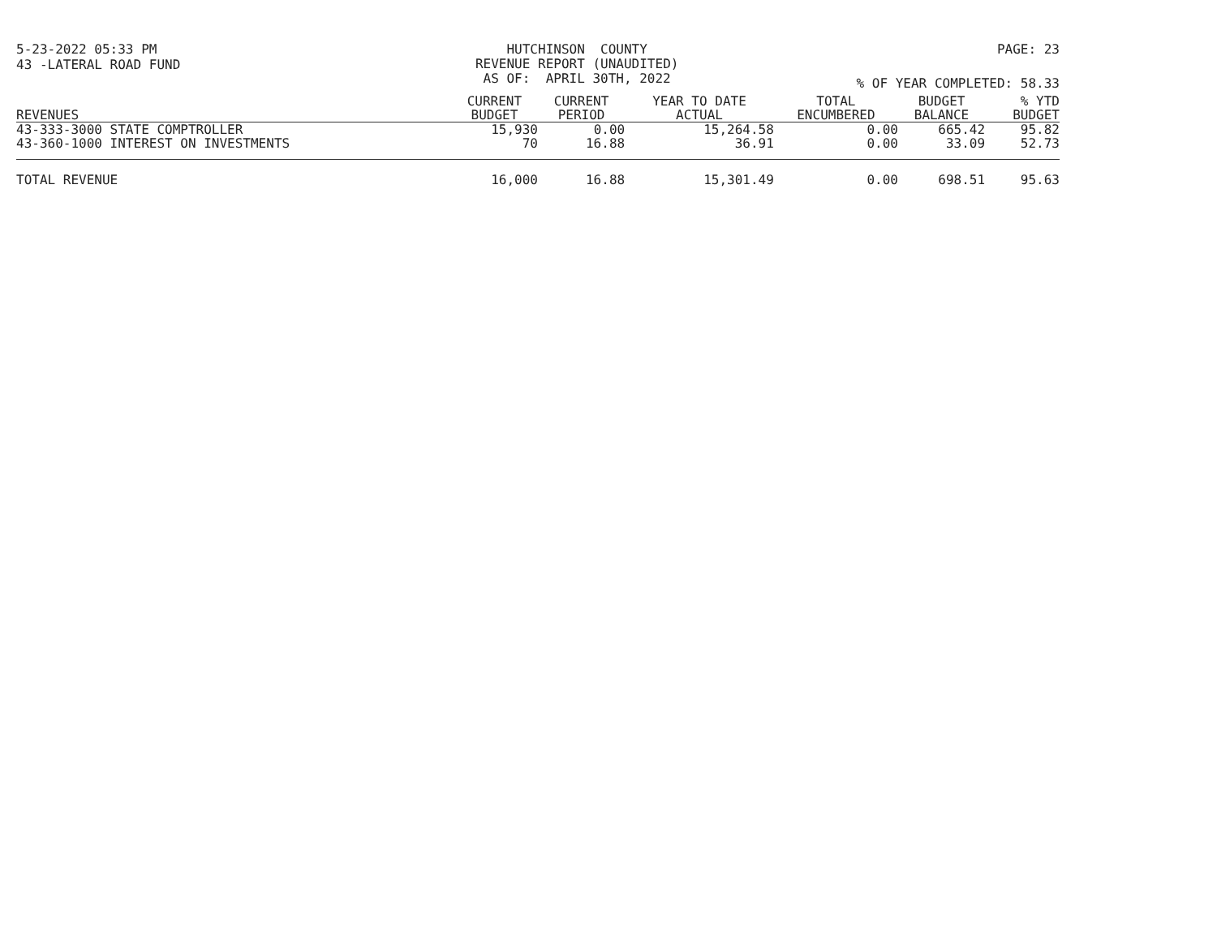5-23-2022 05:33 PM HUTCHINSON COUNTY REVENUE REPORT (UNAUDITED) AS OF: APRIL 30TH, 2022 PAGE: 23
43 -LATERAL ROAD FUND
% OF YEAR COMPLETED: 58.33
| REVENUES | CURRENT BUDGET | CURRENT PERIOD | YEAR TO DATE ACTUAL | TOTAL ENCUMBERED | BUDGET BALANCE | % YTD BUDGET |
| --- | --- | --- | --- | --- | --- | --- |
| 43-333-3000 STATE COMPTROLLER | 15,930 | 0.00 | 15,264.58 | 0.00 | 665.42 | 95.82 |
| 43-360-1000 INTEREST ON INVESTMENTS | 70 | 16.88 | 36.91 | 0.00 | 33.09 | 52.73 |
| TOTAL REVENUE | 16,000 | 16.88 | 15,301.49 | 0.00 | 698.51 | 95.63 |